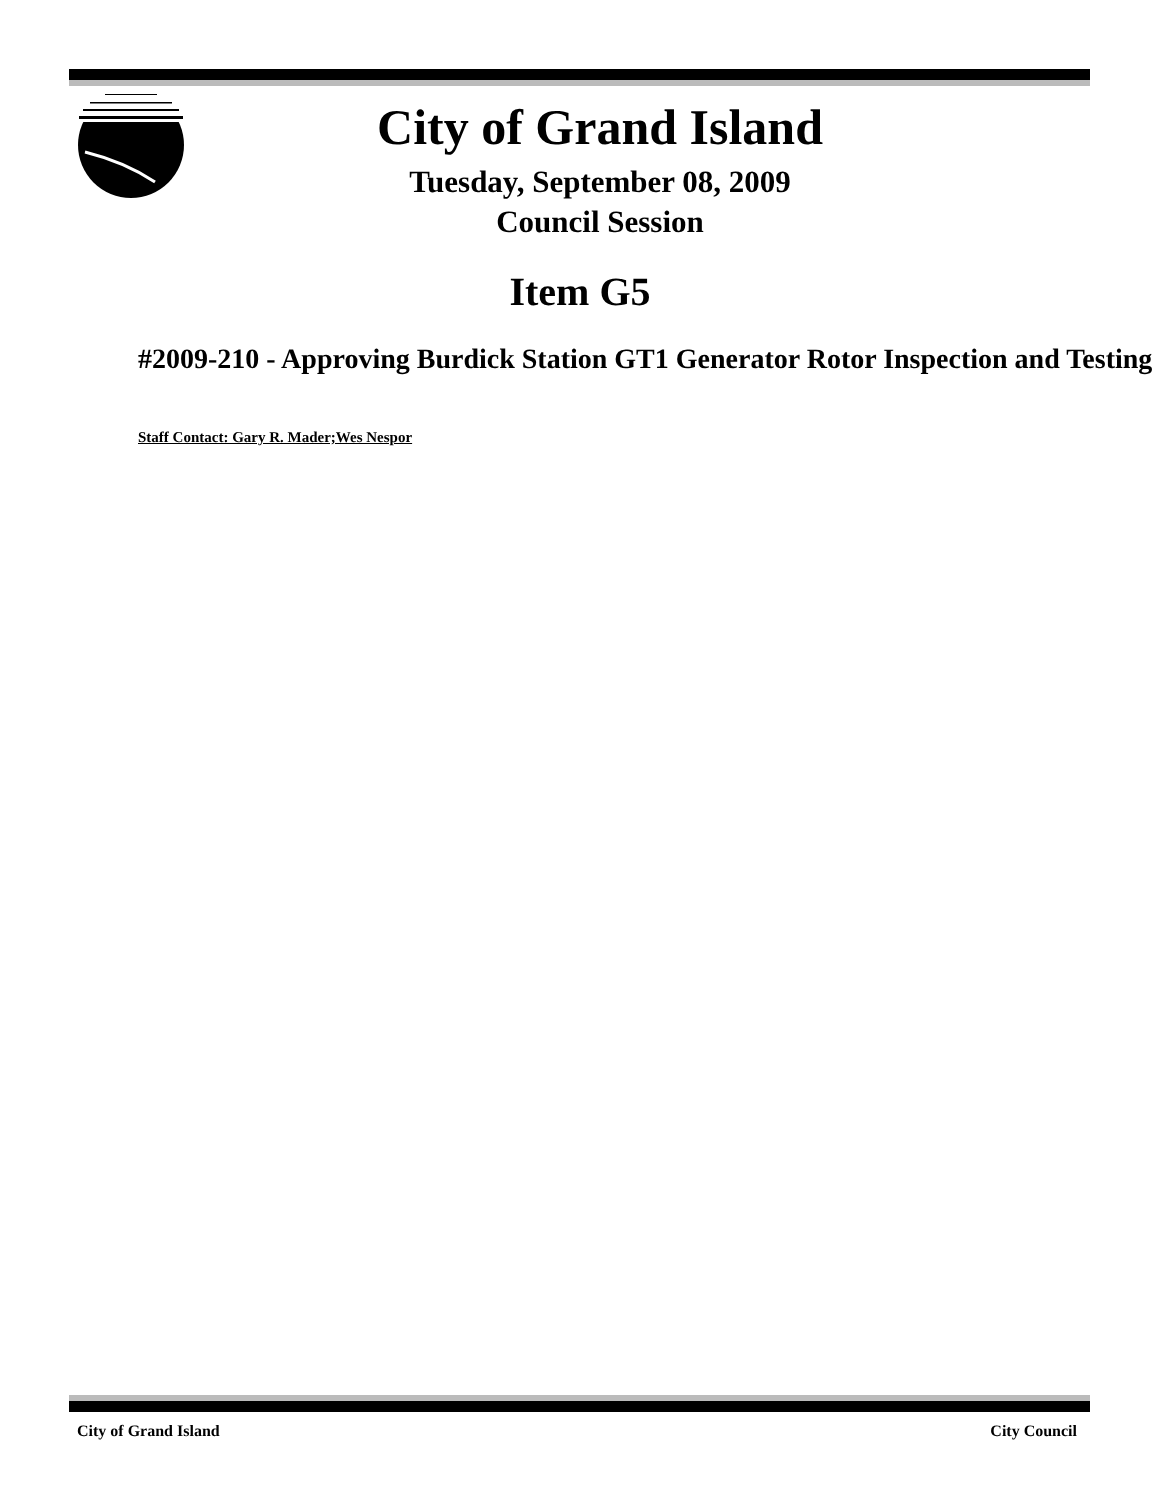City of Grand Island
Tuesday, September 08, 2009
Council Session
Item G5
#2009-210 - Approving Burdick Station GT1 Generator Rotor Inspection and Testing
Staff Contact: Gary R. Mader;Wes Nespor
City of Grand Island City Council